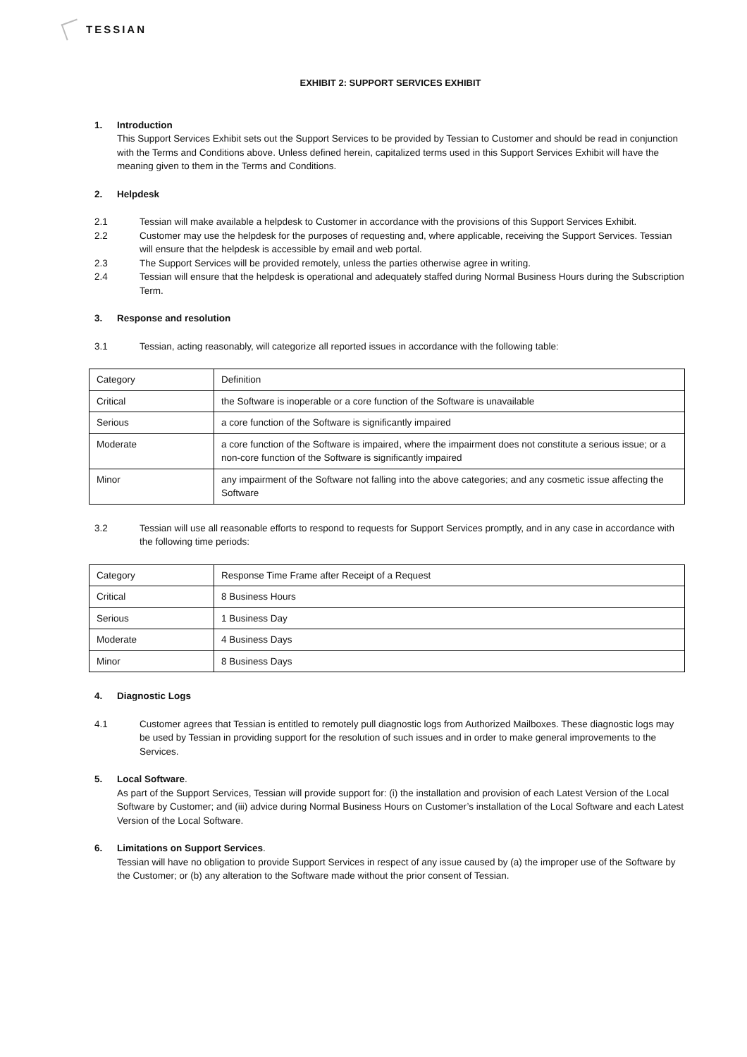TESSIAN
EXHIBIT 2: SUPPORT SERVICES EXHIBIT
1. Introduction
This Support Services Exhibit sets out the Support Services to be provided by Tessian to Customer and should be read in conjunction with the Terms and Conditions above. Unless defined herein, capitalized terms used in this Support Services Exhibit will have the meaning given to them in the Terms and Conditions.
2. Helpdesk
2.1 Tessian will make available a helpdesk to Customer in accordance with the provisions of this Support Services Exhibit.
2.2 Customer may use the helpdesk for the purposes of requesting and, where applicable, receiving the Support Services. Tessian will ensure that the helpdesk is accessible by email and web portal.
2.3 The Support Services will be provided remotely, unless the parties otherwise agree in writing.
2.4 Tessian will ensure that the helpdesk is operational and adequately staffed during Normal Business Hours during the Subscription Term.
3. Response and resolution
3.1 Tessian, acting reasonably, will categorize all reported issues in accordance with the following table:
| Category | Definition |
| Critical | the Software is inoperable or a core function of the Software is unavailable |
| Serious | a core function of the Software is significantly impaired |
| Moderate | a core function of the Software is impaired, where the impairment does not constitute a serious issue; or a non-core function of the Software is significantly impaired |
| Minor | any impairment of the Software not falling into the above categories; and any cosmetic issue affecting the Software |
3.2 Tessian will use all reasonable efforts to respond to requests for Support Services promptly, and in any case in accordance with the following time periods:
| Category | Response Time Frame after Receipt of a Request |
| Critical | 8 Business Hours |
| Serious | 1 Business Day |
| Moderate | 4 Business Days |
| Minor | 8 Business Days |
4. Diagnostic Logs
4.1 Customer agrees that Tessian is entitled to remotely pull diagnostic logs from Authorized Mailboxes. These diagnostic logs may be used by Tessian in providing support for the resolution of such issues and in order to make general improvements to the Services.
5. Local Software.
As part of the Support Services, Tessian will provide support for: (i) the installation and provision of each Latest Version of the Local Software by Customer; and (iii) advice during Normal Business Hours on Customer’s installation of the Local Software and each Latest Version of the Local Software.
6. Limitations on Support Services.
Tessian will have no obligation to provide Support Services in respect of any issue caused by (a) the improper use of the Software by the Customer; or (b) any alteration to the Software made without the prior consent of Tessian.